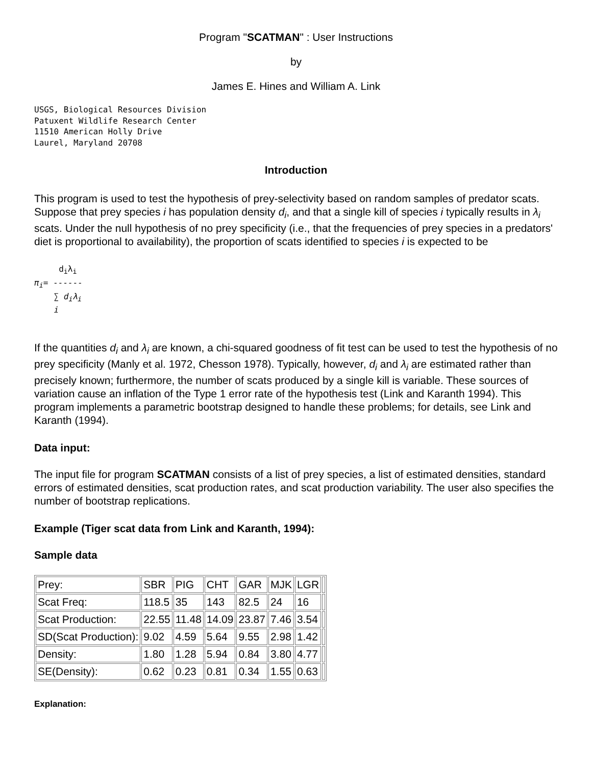Program "SCATMAN" : User Instructions
by
James E. Hines and William A. Link
USGS, Biological Resources Division
Patuxent Wildlife Research Center
11510 American Holly Drive
Laurel, Maryland 20708
Introduction
This program is used to test the hypothesis of prey-selectivity based on random samples of predator scats. Suppose that prey species i has population density d<sub>i</sub>, and that a single kill of species i typically results in λ<sub>i</sub> scats. Under the null hypothesis of no prey specificity (i.e., that the frequencies of prey species in a predators' diet is proportional to availability), the proportion of scats identified to species i is expected to be
     diλi
πi= ------
    ∑ diλi
    i
If the quantities d<sub>i</sub> and λ<sub>i</sub> are known, a chi-squared goodness of fit test can be used to test the hypothesis of no prey specificity (Manly et al. 1972, Chesson 1978). Typically, however, d<sub>i</sub> and λ<sub>i</sub> are estimated rather than precisely known; furthermore, the number of scats produced by a single kill is variable. These sources of variation cause an inflation of the Type 1 error rate of the hypothesis test (Link and Karanth 1994). This program implements a parametric bootstrap designed to handle these problems; for details, see Link and Karanth (1994).
Data input:
The input file for program SCATMAN consists of a list of prey species, a list of estimated densities, standard errors of estimated densities, scat production rates, and scat production variability. The user also specifies the number of bootstrap replications.
Example (Tiger scat data from Link and Karanth, 1994):
Sample data
| Prey: | SBR | PIG | CHT | GAR | MJK | LGR | |
| Scat Freq: | 118.5 | 35 | 143 | 82.5 | 24 | 16 | |
| Scat Production: | 22.55 | 11.48 | 14.09 | 23.87 | 7.46 | 3.54 | |
| SD(Scat Production): | 9.02 | 4.59 | 5.64 | 9.55 | 2.98 | 1.42 | |
| Density: | 1.80 | 1.28 | 5.94 | 0.84 | 3.80 | 4.77 | |
| SE(Density): | 0.62 | 0.23 | 0.81 | 0.34 | 1.55 | 0.63 | |
Explanation: